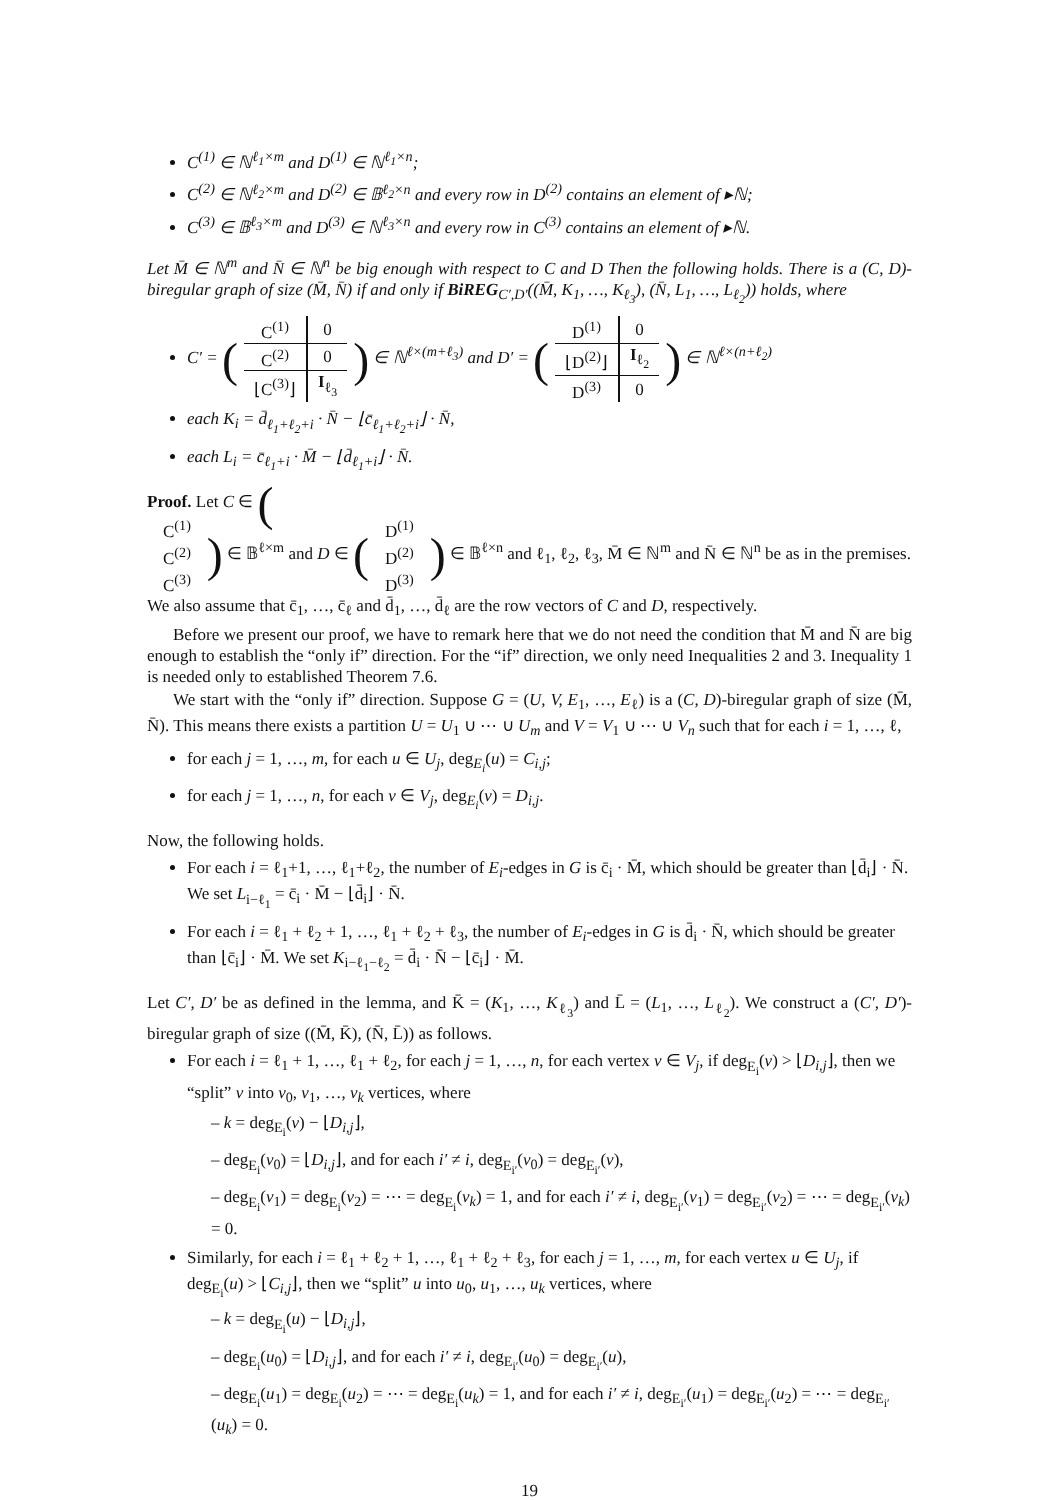C<sup>(1)</sup> ∈ ℕ<sup>ℓ<sub>1</sub>×m</sup> and D<sup>(1)</sup> ∈ ℕ<sup>ℓ<sub>1</sub>×n</sup>;
C<sup>(2)</sup> ∈ ℕ<sup>ℓ<sub>2</sub>×m</sup> and D<sup>(2)</sup> ∈ 𝔹<sup>ℓ<sub>2</sub>×n</sup> and every row in D<sup>(2)</sup> contains an element of ▸ℕ;
C<sup>(3)</sup> ∈ 𝔹<sup>ℓ<sub>3</sub>×m</sup> and D<sup>(3)</sup> ∈ ℕ<sup>ℓ<sub>3</sub>×n</sup> and every row in C<sup>(3)</sup> contains an element of ▸ℕ.
Let M̄ ∈ ℕ<sup>m</sup> and N̄ ∈ ℕ<sup>n</sup> be big enough with respect to C and D Then the following holds. There is a (C, D)-biregular graph of size (M̄, N̄) if and only if BiREG<sub>C′,D′</sub>((M̄, K<sub>1</sub>, …, K<sub>ℓ<sub>3</sub></sub>), (N̄, L<sub>1</sub>, …, L<sub>ℓ<sub>2</sub></sub>)) holds, where
C′ = (
| C<sup>(1)</sup> | 0 |
| C<sup>(2)</sup> | 0 |
| ⌊C<sup>(3)</sup>⌋ | I<sub>ℓ<sub>3</sub></sub> |
) ∈ ℕ<sup>ℓ×(m+ℓ<sub>3</sub>)</sup> and D′ = (
| D<sup>(1)</sup> | 0 |
| ⌊D<sup>(2)</sup>⌋ | I<sub>ℓ<sub>2</sub></sub> |
| D<sup>(3)</sup> | 0 |
) ∈ ℕ<sup>ℓ×(n+ℓ<sub>2</sub>)</sup>
each K<sub>i</sub> = d̄<sub>ℓ<sub>1</sub>+ℓ<sub>2</sub>+i</sub> · N̄ − ⌊c̄<sub>ℓ<sub>1</sub>+ℓ<sub>2</sub>+i</sub>⌋ · N̄,
each L<sub>i</sub> = c̄<sub>ℓ<sub>1</sub>+i</sub> · M̄ − ⌊d̄<sub>ℓ<sub>1</sub>+i</sub>⌋ · N̄.
Proof. Let C ∈ (
| C<sup>(1)</sup> |
| C<sup>(2)</sup> |
| C<sup>(3)</sup> |
) ∈ 𝔹<sup>ℓ×m</sup> and D ∈ (
| D<sup>(1)</sup> |
| D<sup>(2)</sup> |
| D<sup>(3)</sup> |
) ∈ 𝔹<sup>ℓ×n</sup> and ℓ<sub>1</sub>, ℓ<sub>2</sub>, ℓ<sub>3</sub>, M̄ ∈ ℕ<sup>m</sup> and N̄ ∈ ℕ<sup>n</sup> be as in the premises. We also assume that c̄<sub>1</sub>, …, c̄<sub>ℓ</sub> and d̄<sub>1</sub>, …, d̄<sub>ℓ</sub> are the row vectors of C and D, respectively.
Before we present our proof, we have to remark here that we do not need the condition that M̄ and N̄ are big enough to establish the “only if” direction. For the “if” direction, we only need Inequalities 2 and 3. Inequality 1 is needed only to established Theorem 7.6.
We start with the “only if” direction. Suppose G = (U, V, E<sub>1</sub>, …, E<sub>ℓ</sub>) is a (C, D)-biregular graph of size (M̄, N̄). This means there exists a partition U = U<sub>1</sub> ∪ ⋯ ∪ U<sub>m</sub> and V = V<sub>1</sub> ∪ ⋯ ∪ V<sub>n</sub> such that for each i = 1, …, ℓ,
for each j = 1, …, m, for each u ∈ U<sub>j</sub>, deg<sub>E<sub>i</sub></sub>(u) = C<sub>i,j</sub>;
for each j = 1, …, n, for each v ∈ V<sub>j</sub>, deg<sub>E<sub>i</sub></sub>(v) = D<sub>i,j</sub>.
Now, the following holds.
For each i = ℓ<sub>1</sub>+1, …, ℓ<sub>1</sub>+ℓ<sub>2</sub>, the number of E<sub>i</sub>-edges in G is c̄<sub>i</sub> · M̄, which should be greater than ⌊d̄<sub>i</sub>⌋ · N̄. We set L<sub>i−ℓ<sub>1</sub></sub> = c̄<sub>i</sub> · M̄ − ⌊d̄<sub>i</sub>⌋ · N̄.
For each i = ℓ<sub>1</sub> + ℓ<sub>2</sub> + 1, …, ℓ<sub>1</sub> + ℓ<sub>2</sub> + ℓ<sub>3</sub>, the number of E<sub>i</sub>-edges in G is d̄<sub>i</sub> · N̄, which should be greater than ⌊c̄<sub>i</sub>⌋ · M̄. We set K<sub>i−ℓ<sub>1</sub>−ℓ<sub>2</sub></sub> = d̄<sub>i</sub> · N̄ − ⌊c̄<sub>i</sub>⌋ · M̄.
Let C′, D′ be as defined in the lemma, and K̄ = (K<sub>1</sub>, …, K<sub>ℓ<sub>3</sub></sub>) and L̄ = (L<sub>1</sub>, …, L<sub>ℓ<sub>2</sub></sub>). We construct a (C′, D′)-biregular graph of size ((M̄, K̄), (N̄, L̄)) as follows.
For each i = ℓ<sub>1</sub> + 1, …, ℓ<sub>1</sub> + ℓ<sub>2</sub>, for each j = 1, …, n, for each vertex v ∈ V<sub>j</sub>, if deg<sub>E<sub>i</sub></sub>(v) > ⌊D<sub>i,j</sub>⌋, then we “split” v into v<sub>0</sub>, v<sub>1</sub>, …, v<sub>k</sub> vertices, where
– k = deg<sub>E<sub>i</sub></sub>(v) − ⌊D<sub>i,j</sub>⌋,
– deg<sub>E<sub>i</sub></sub>(v<sub>0</sub>) = ⌊D<sub>i,j</sub>⌋, and for each i′ ≠ i, deg<sub>E<sub>i′</sub></sub>(v<sub>0</sub>) = deg<sub>E<sub>i′</sub></sub>(v),
– deg<sub>E<sub>i</sub></sub>(v<sub>1</sub>) = deg<sub>E<sub>i</sub></sub>(v<sub>2</sub>) = ⋯ = deg<sub>E<sub>i</sub></sub>(v<sub>k</sub>) = 1, and for each i′ ≠ i, deg<sub>E<sub>i′</sub></sub>(v<sub>1</sub>) = deg<sub>E<sub>i′</sub></sub>(v<sub>2</sub>) = ⋯ = deg<sub>E<sub>i′</sub></sub>(v<sub>k</sub>) = 0.
Similarly, for each i = ℓ<sub>1</sub> + ℓ<sub>2</sub> + 1, …, ℓ<sub>1</sub> + ℓ<sub>2</sub> + ℓ<sub>3</sub>, for each j = 1, …, m, for each vertex u ∈ U<sub>j</sub>, if deg<sub>E<sub>i</sub></sub>(u) > ⌊C<sub>i,j</sub>⌋, then we “split” u into u<sub>0</sub>, u<sub>1</sub>, …, u<sub>k</sub> vertices, where
– k = deg<sub>E<sub>i</sub></sub>(u) − ⌊D<sub>i,j</sub>⌋,
– deg<sub>E<sub>i</sub></sub>(u<sub>0</sub>) = ⌊D<sub>i,j</sub>⌋, and for each i′ ≠ i, deg<sub>E<sub>i′</sub></sub>(u<sub>0</sub>) = deg<sub>E<sub>i′</sub></sub>(u),
– deg<sub>E<sub>i</sub></sub>(u<sub>1</sub>) = deg<sub>E<sub>i</sub></sub>(u<sub>2</sub>) = ⋯ = deg<sub>E<sub>i</sub></sub>(u<sub>k</sub>) = 1, and for each i′ ≠ i, deg<sub>E<sub>i′</sub></sub>(u<sub>1</sub>) = deg<sub>E<sub>i′</sub></sub>(u<sub>2</sub>) = ⋯ = deg<sub>E<sub>i′</sub></sub>(u<sub>k</sub>) = 0.
19